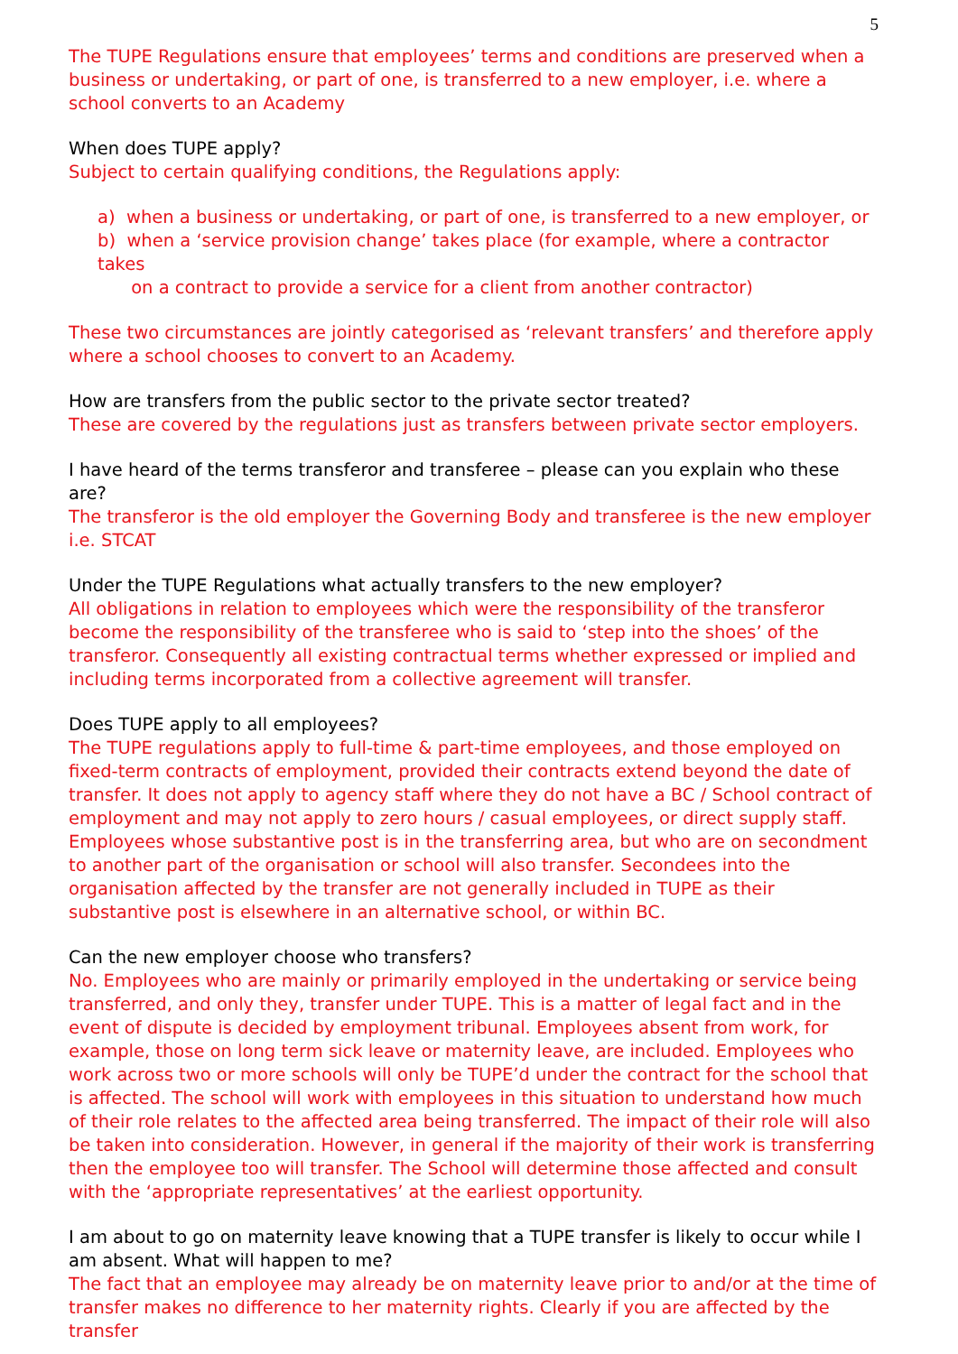5
The TUPE Regulations ensure that employees’ terms and conditions are preserved when a business or undertaking, or part of one, is transferred to a new employer, i.e. where a school converts to an Academy
When does TUPE apply?
Subject to certain qualifying conditions, the Regulations apply:
a) when a business or undertaking, or part of one, is transferred to a new employer, or
b) when a ‘service provision change’ takes place (for example, where a contractor takes
on a contract to provide a service for a client from another contractor)
These two circumstances are jointly categorised as ‘relevant transfers’ and therefore apply where a school chooses to convert to an Academy.
How are transfers from the public sector to the private sector treated?
These are covered by the regulations just as transfers between private sector employers.
I have heard of the terms transferor and transferee – please can you explain who these are?
The transferor is the old employer the Governing Body and transferee is the new employer i.e. STCAT
Under the TUPE Regulations what actually transfers to the new employer?
All obligations in relation to employees which were the responsibility of the transferor become the responsibility of the transferee who is said to ‘step into the shoes’ of the transferor. Consequently all existing contractual terms whether expressed or implied and including terms incorporated from a collective agreement will transfer.
Does TUPE apply to all employees?
The TUPE regulations apply to full-time & part-time employees, and those employed on fixed-term contracts of employment, provided their contracts extend beyond the date of transfer. It does not apply to agency staff where they do not have a BC / School contract of employment and may not apply to zero hours / casual employees, or direct supply staff. Employees whose substantive post is in the transferring area, but who are on secondment to another part of the organisation or school will also transfer. Secondees into the organisation affected by the transfer are not generally included in TUPE as their substantive post is elsewhere in an alternative school, or within BC.
Can the new employer choose who transfers?
No. Employees who are mainly or primarily employed in the undertaking or service being transferred, and only they, transfer under TUPE. This is a matter of legal fact and in the event of dispute is decided by employment tribunal. Employees absent from work, for example, those on long term sick leave or maternity leave, are included. Employees who work across two or more schools will only be TUPE’d under the contract for the school that is affected. The school will work with employees in this situation to understand how much of their role relates to the affected area being transferred. The impact of their role will also be taken into consideration. However, in general if the majority of their work is transferring then the employee too will transfer. The School will determine those affected and consult with the ‘appropriate representatives’ at the earliest opportunity.
I am about to go on maternity leave knowing that a TUPE transfer is likely to occur while I am absent. What will happen to me?
The fact that an employee may already be on maternity leave prior to and/or at the time of transfer makes no difference to her maternity rights. Clearly if you are affected by the transfer